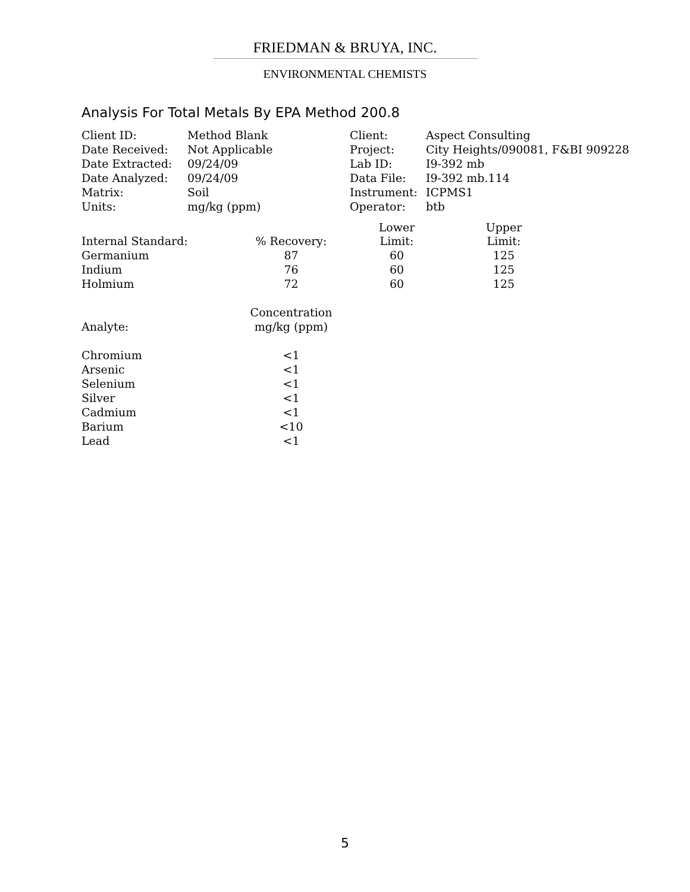FRIEDMAN & BRUYA, INC.
ENVIRONMENTAL CHEMISTS
Analysis For Total Metals By EPA Method 200.8
| Client ID: | Method Blank | Client: | Aspect Consulting |
| Date Received: | Not Applicable | Project: | City Heights/090081, F&BI 909228 |
| Date Extracted: | 09/24/09 | Lab ID: | I9-392 mb |
| Date Analyzed: | 09/24/09 | Data File: | I9-392 mb.114 |
| Matrix: | Soil | Instrument: | ICPMS1 |
| Units: | mg/kg (ppm) | Operator: | btb |
| | | Lower | Upper |
| --- | --- | --- | --- |
| Internal Standard: | % Recovery: | Limit: | Limit: |
| Germanium | 87 | 60 | 125 |
| Indium | 76 | 60 | 125 |
| Holmium | 72 | 60 | 125 |
| | Concentration |
| Analyte: | mg/kg (ppm) |
| Chromium | <1 |
| Arsenic | <1 |
| Selenium | <1 |
| Silver | <1 |
| Cadmium | <1 |
| Barium | <10 |
| Lead | <1 |
5